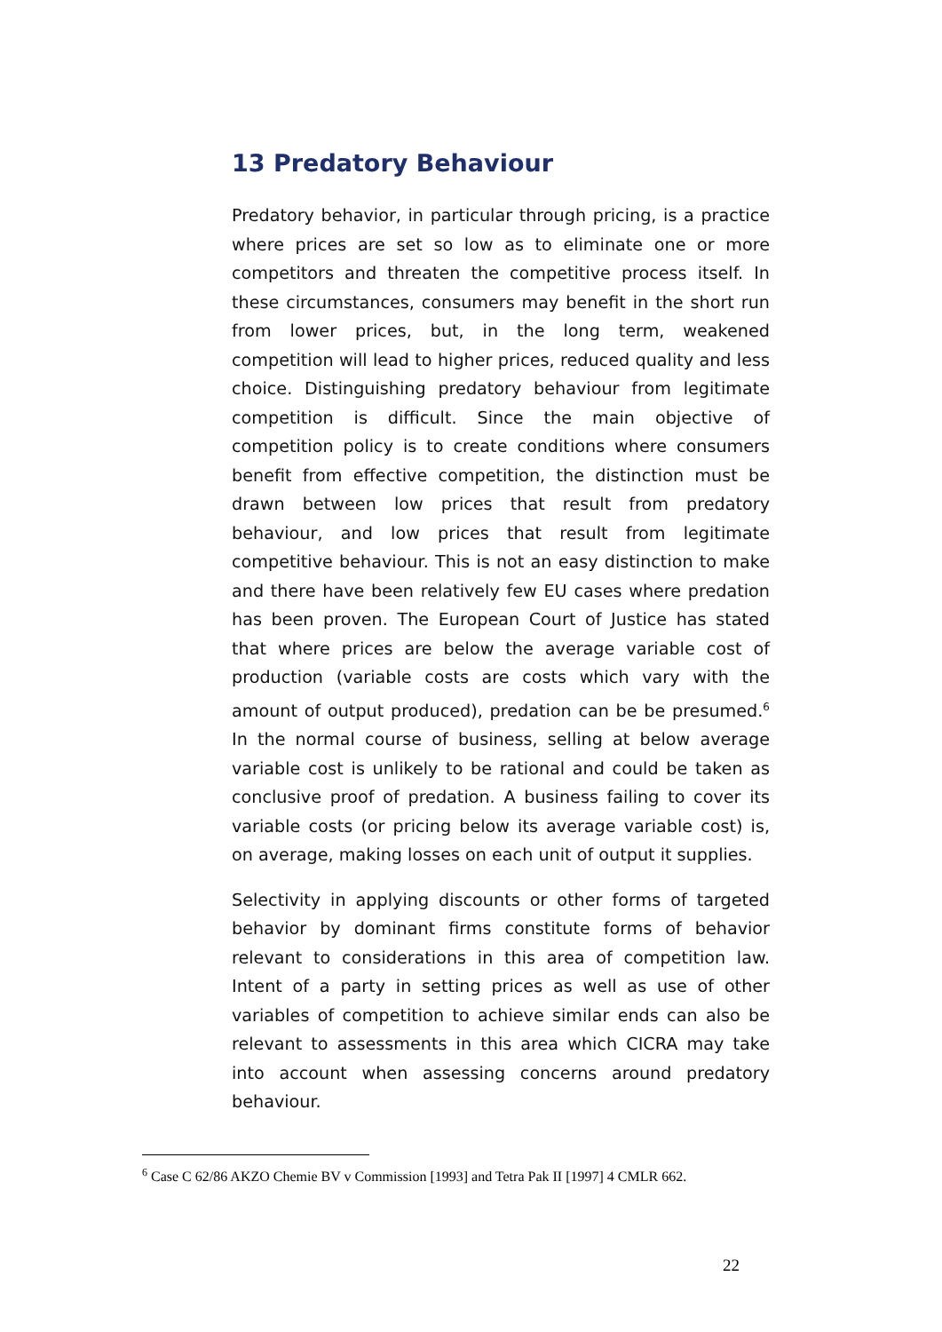13 Predatory Behaviour
Predatory behavior, in particular through pricing, is a practice where prices are set so low as to eliminate one or more competitors and threaten the competitive process itself. In these circumstances, consumers may benefit in the short run from lower prices, but, in the long term, weakened competition will lead to higher prices, reduced quality and less choice. Distinguishing predatory behaviour from legitimate competition is difficult. Since the main objective of competition policy is to create conditions where consumers benefit from effective competition, the distinction must be drawn between low prices that result from predatory behaviour, and low prices that result from legitimate competitive behaviour. This is not an easy distinction to make and there have been relatively few EU cases where predation has been proven. The European Court of Justice has stated that where prices are below the average variable cost of production (variable costs are costs which vary with the amount of output produced), predation can be be presumed.<sup>6</sup> In the normal course of business, selling at below average variable cost is unlikely to be rational and could be taken as conclusive proof of predation. A business failing to cover its variable costs (or pricing below its average variable cost) is, on average, making losses on each unit of output it supplies.
Selectivity in applying discounts or other forms of targeted behavior by dominant firms constitute forms of behavior relevant to considerations in this area of competition law. Intent of a party in setting prices as well as use of other variables of competition to achieve similar ends can also be relevant to assessments in this area which CICRA may take into account when assessing concerns around predatory behaviour.
<sup>6</sup> Case C 62/86 AKZO Chemie BV v Commission [1993] and Tetra Pak II [1997] 4 CMLR 662.
22